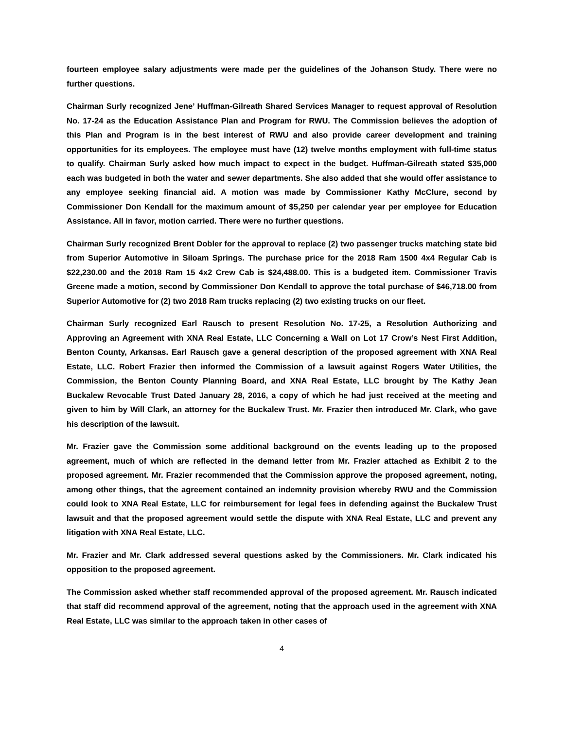fourteen employee salary adjustments were made per the guidelines of the Johanson Study. There were no further questions.
Chairman Surly recognized Jene’ Huffman-Gilreath Shared Services Manager to request approval of Resolution No. 17-24 as the Education Assistance Plan and Program for RWU. The Commission believes the adoption of this Plan and Program is in the best interest of RWU and also provide career development and training opportunities for its employees. The employee must have (12) twelve months employment with full-time status to qualify. Chairman Surly asked how much impact to expect in the budget. Huffman-Gilreath stated $35,000 each was budgeted in both the water and sewer departments. She also added that she would offer assistance to any employee seeking financial aid. A motion was made by Commissioner Kathy McClure, second by Commissioner Don Kendall for the maximum amount of $5,250 per calendar year per employee for Education Assistance. All in favor, motion carried. There were no further questions.
Chairman Surly recognized Brent Dobler for the approval to replace (2) two passenger trucks matching state bid from Superior Automotive in Siloam Springs. The purchase price for the 2018 Ram 1500 4x4 Regular Cab is $22,230.00 and the 2018 Ram 15 4x2 Crew Cab is $24,488.00. This is a budgeted item. Commissioner Travis Greene made a motion, second by Commissioner Don Kendall to approve the total purchase of $46,718.00 from Superior Automotive for (2) two 2018 Ram trucks replacing (2) two existing trucks on our fleet.
Chairman Surly recognized Earl Rausch to present Resolution No. 17-25, a Resolution Authorizing and Approving an Agreement with XNA Real Estate, LLC Concerning a Wall on Lot 17 Crow’s Nest First Addition, Benton County, Arkansas. Earl Rausch gave a general description of the proposed agreement with XNA Real Estate, LLC. Robert Frazier then informed the Commission of a lawsuit against Rogers Water Utilities, the Commission, the Benton County Planning Board, and XNA Real Estate, LLC brought by The Kathy Jean Buckalew Revocable Trust Dated January 28, 2016, a copy of which he had just received at the meeting and given to him by Will Clark, an attorney for the Buckalew Trust. Mr. Frazier then introduced Mr. Clark, who gave his description of the lawsuit.
Mr. Frazier gave the Commission some additional background on the events leading up to the proposed agreement, much of which are reflected in the demand letter from Mr. Frazier attached as Exhibit 2 to the proposed agreement. Mr. Frazier recommended that the Commission approve the proposed agreement, noting, among other things, that the agreement contained an indemnity provision whereby RWU and the Commission could look to XNA Real Estate, LLC for reimbursement for legal fees in defending against the Buckalew Trust lawsuit and that the proposed agreement would settle the dispute with XNA Real Estate, LLC and prevent any litigation with XNA Real Estate, LLC.
Mr. Frazier and Mr. Clark addressed several questions asked by the Commissioners. Mr. Clark indicated his opposition to the proposed agreement.
The Commission asked whether staff recommended approval of the proposed agreement. Mr. Rausch indicated that staff did recommend approval of the agreement, noting that the approach used in the agreement with XNA Real Estate, LLC was similar to the approach taken in other cases of
4